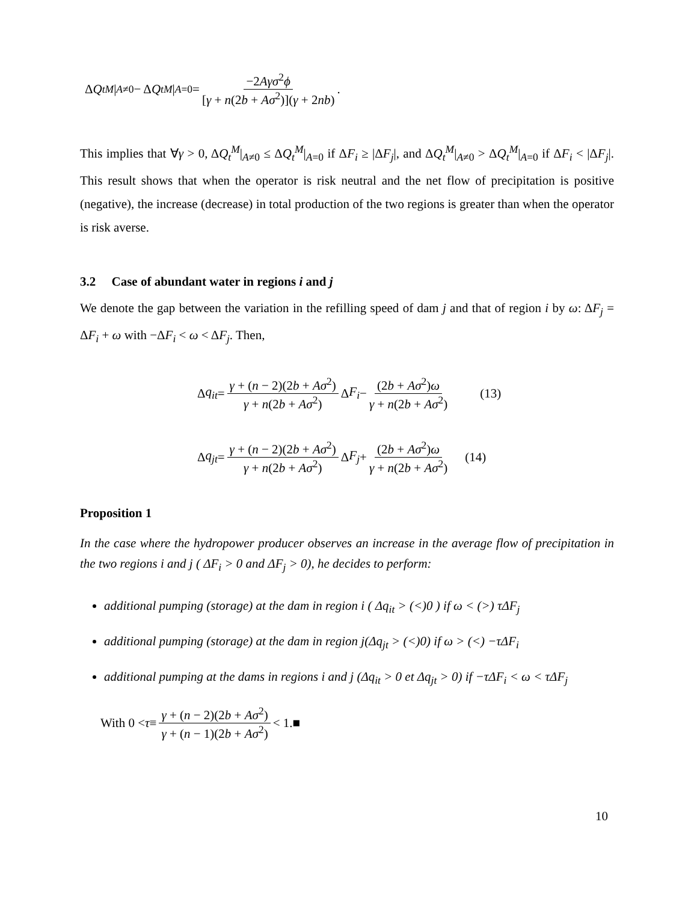Δ Q<sub>t</sub><sup>M</sup> |<sub>A≠0</sub> − Δ Q<sub>t</sub><sup>M</sup> |<sub>A=0</sub> = −2Aγσ<sup>2</sup>ϕ [γ + n(2b + Aσ<sup>2</sup>)](γ + 2nb) .
This implies that ∀γ > 0, ΔQ<sub>t</sub><sup>M</sup>|<sub>A≠0</sub> ≤ ΔQ<sub>t</sub><sup>M</sup>|<sub>A=0</sub> if ΔF<sub>i</sub> ≥ |ΔF<sub>j</sub>|, and ΔQ<sub>t</sub><sup>M</sup>|<sub>A≠0</sub> > ΔQ<sub>t</sub><sup>M</sup>|<sub>A=0</sub> if ΔF<sub>i</sub> < |ΔF<sub>j</sub>|. This result shows that when the operator is risk neutral and the net flow of precipitation is positive (negative), the increase (decrease) in total production of the two regions is greater than when the operator is risk averse.
3.2 Case of abundant water in regions i and j
We denote the gap between the variation in the refilling speed of dam j and that of region i by ω: ΔF<sub>j</sub> = ΔF<sub>i</sub> + ω with −ΔF<sub>i</sub> < ω < ΔF<sub>j</sub>. Then,
Δ q<sub>it</sub> = γ + (n − 2)(2b + Aσ<sup>2</sup>) γ + n(2b + Aσ<sup>2</sup>) Δ F<sub>i</sub> − (2b + Aσ<sup>2</sup>)ω γ + n(2b + Aσ<sup>2</sup>) (13)
Δ q<sub>jt</sub> = γ + (n − 2)(2b + Aσ<sup>2</sup>) γ + n(2b + Aσ<sup>2</sup>) Δ F<sub>j</sub> + (2b + Aσ<sup>2</sup>)ω γ + n(2b + Aσ<sup>2</sup>) (14)
Proposition 1
In the case where the hydropower producer observes an increase in the average flow of precipitation in the two regions i and j ( ΔF<sub>i</sub> > 0 and ΔF<sub>j</sub> > 0), he decides to perform:
additional pumping (storage) at the dam in region i ( Δq<sub>it</sub> > (<)0 ) if ω < (>) τΔF<sub>j</sub>
additional pumping (storage) at the dam in region j(Δq<sub>jt</sub> > (<)0) if ω > (<) −τΔF<sub>i</sub>
additional pumping at the dams in regions i and j (Δq<sub>it</sub> > 0 et Δq<sub>jt</sub> > 0) if −τΔF<sub>i</sub> < ω < τΔF<sub>j</sub>
With 0 < τ ≡ γ + (n − 2)(2b + Aσ<sup>2</sup>) γ + (n − 1)(2b + Aσ<sup>2</sup>) < 1.■
10